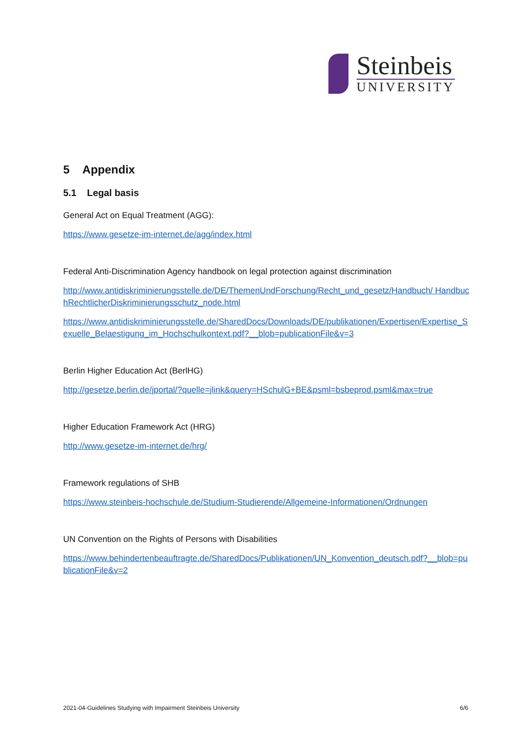Steinbeis
UNIVERSITY
5 Appendix
5.1 Legal basis
General Act on Equal Treatment (AGG):
https://www.gesetze-im-internet.de/agg/index.html
Federal Anti-Discrimination Agency handbook on legal protection against discrimination
http://www.antidiskriminierungsstelle.de/DE/ThemenUndForschung/Recht_und_gesetz/Handbuch/ HandbuchRechtlicherDiskriminierungsschutz_node.html
https://www.antidiskriminierungsstelle.de/SharedDocs/Downloads/DE/publikationen/Expertisen/Expertise_Sexuelle_Belaestigung_im_Hochschulkontext.pdf?__blob=publicationFile&v=3
Berlin Higher Education Act (BerlHG)
http://gesetze.berlin.de/jportal/?quelle=jlink&query=HSchulG+BE&psml=bsbeprod.psml&max=true
Higher Education Framework Act (HRG)
http://www.gesetze-im-internet.de/hrg/
Framework regulations of SHB
https://www.steinbeis-hochschule.de/Studium-Studierende/Allgemeine-Informationen/Ordnungen
UN Convention on the Rights of Persons with Disabilities
https://www.behindertenbeauftragte.de/SharedDocs/Publikationen/UN_Konvention_deutsch.pdf?__blob=publicationFile&v=2
2021-04-Guidelines Studying with Impairment Steinbeis University 6/6